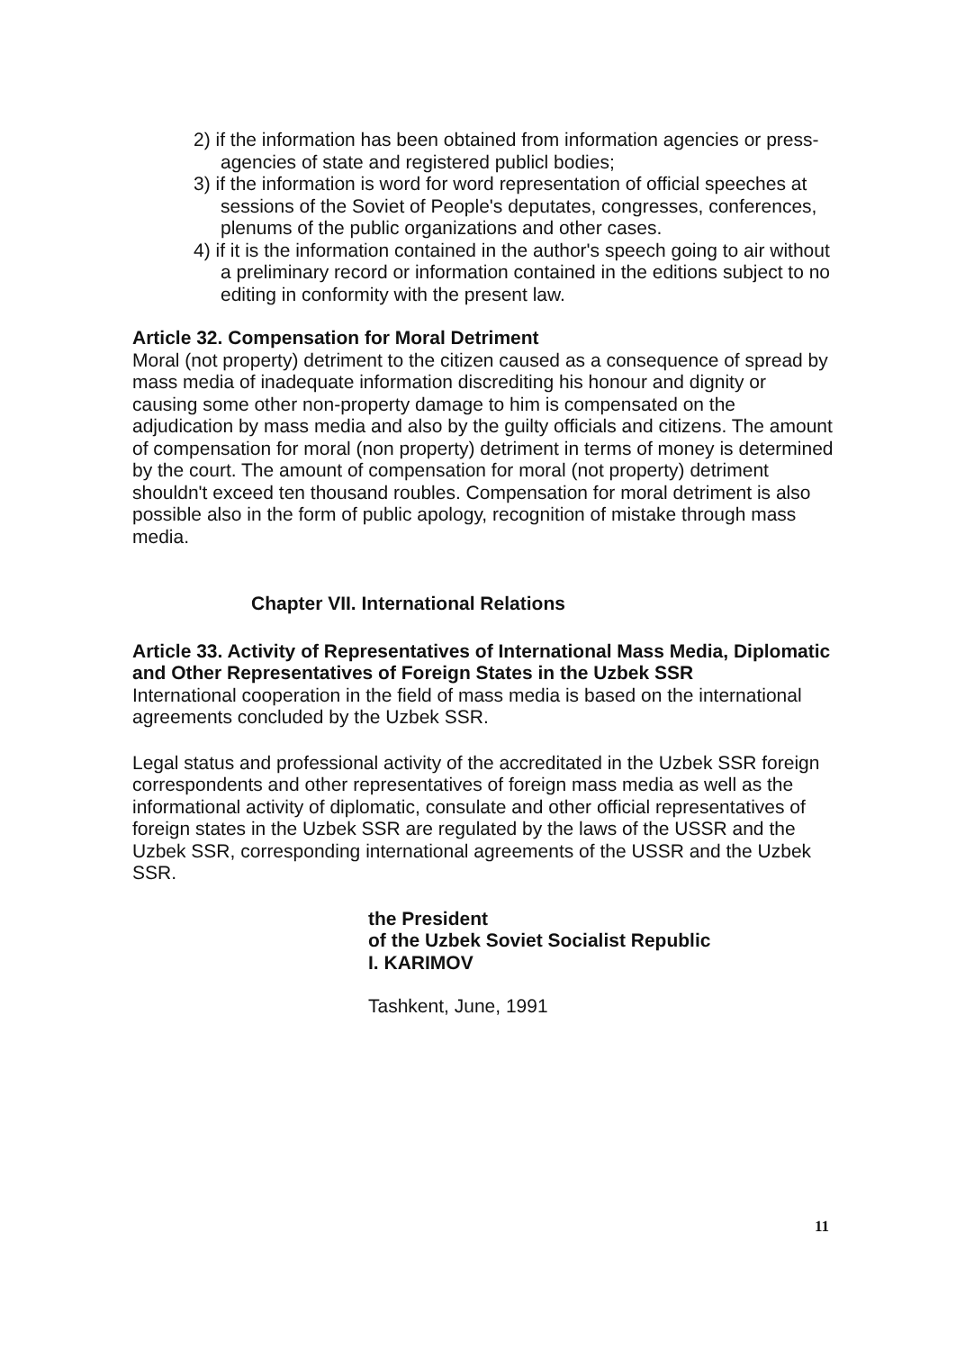2) if the information has been obtained from information agencies or press-agencies of state and registered publicl bodies;
3) if the information is word for word representation of official speeches at sessions of the Soviet of People's deputates, congresses, conferences, plenums of the public organizations and other cases.
4) if it is the information contained in the author's speech going to air without a preliminary record or information contained in the editions subject to no editing in conformity with the present law.
Article 32. Compensation for Moral Detriment
Moral (not property) detriment to the citizen caused as a consequence of spread by mass media of inadequate information discrediting his honour and dignity or causing some other non-property damage to him is compensated on the adjudication by mass media and also by the guilty officials and citizens. The amount of compensation for moral (non property) detriment in terms of money is determined by the court. The amount of compensation for moral (not property) detriment shouldn't exceed ten thousand roubles. Compensation for moral detriment is also possible also in the form of public apology, recognition of mistake through mass media.
Chapter VII. International Relations
Article 33. Activity of Representatives of International Mass Media, Diplomatic and Other Representatives of Foreign States in the Uzbek SSR
International cooperation in the field of mass media is based on the international agreements concluded by the Uzbek SSR.
Legal status and professional activity of the accreditated in the Uzbek SSR foreign correspondents and other representatives of foreign mass media as well as the informational activity of diplomatic, consulate and other official representatives of foreign states in the Uzbek SSR are regulated by the laws of the USSR and the Uzbek SSR, corresponding international agreements of the USSR and the Uzbek SSR.
the President
of the Uzbek Soviet Socialist Republic
I. KARIMOV
Tashkent, June, 1991
11